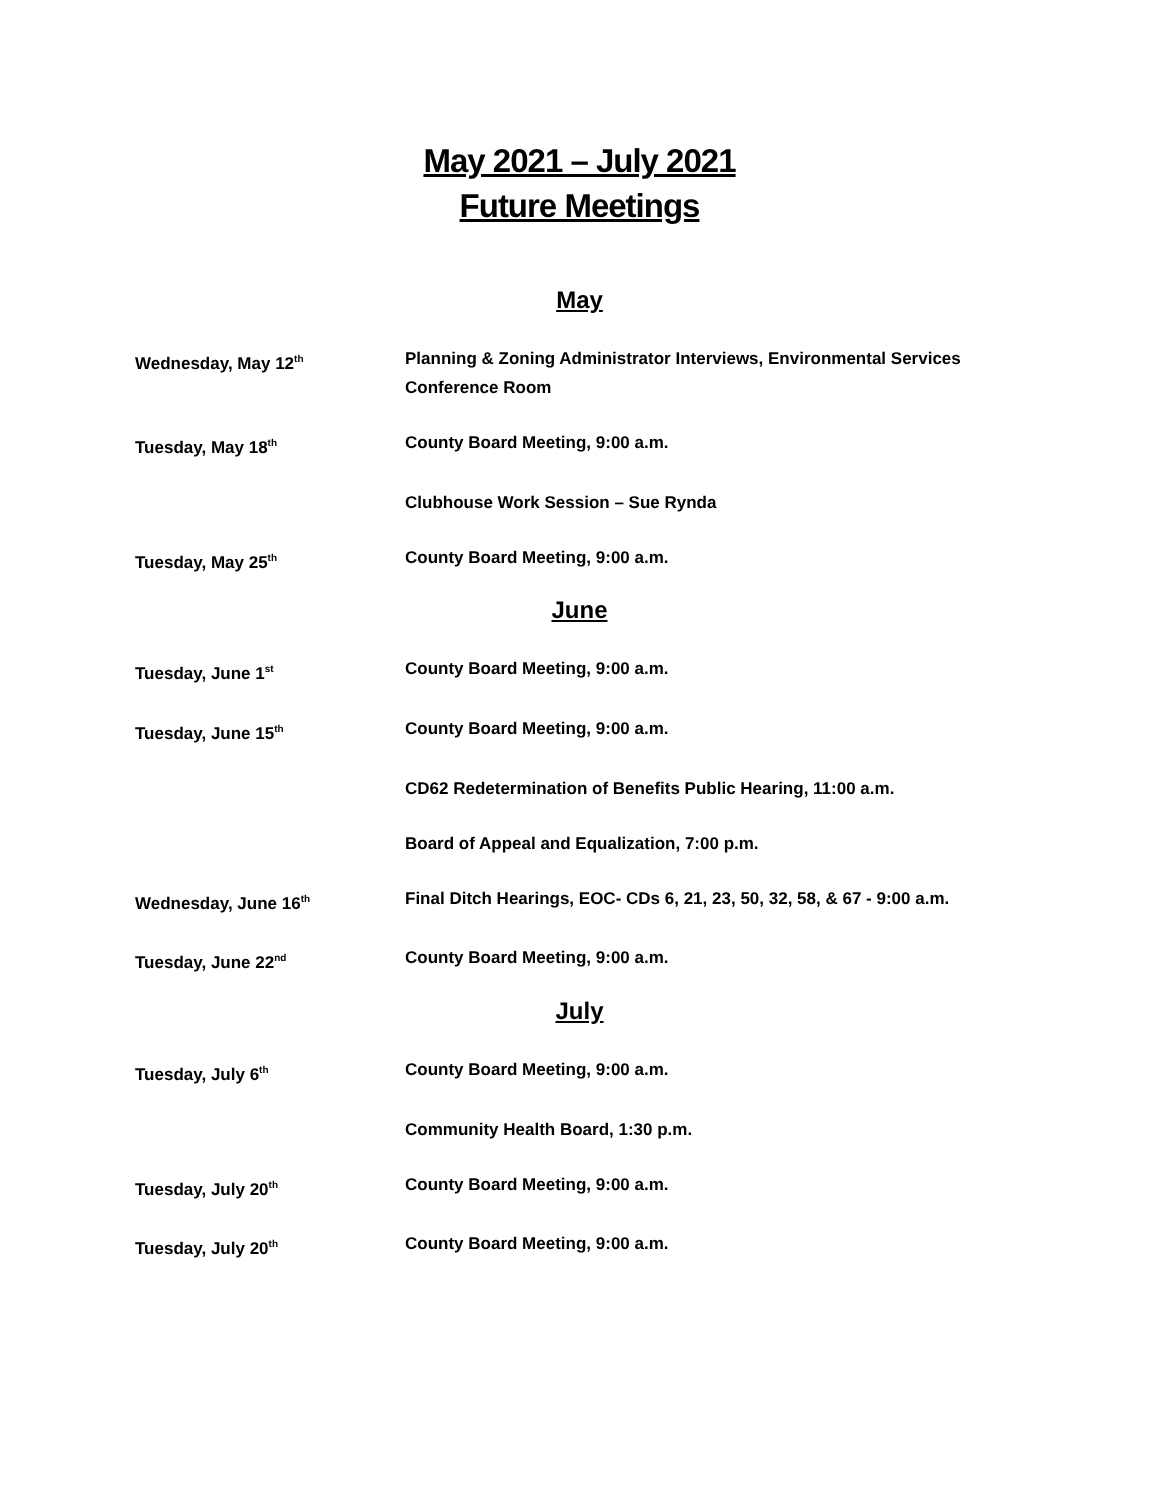May 2021 – July 2021
Future Meetings
May
Wednesday, May 12<sup>th</sup>
Planning & Zoning Administrator Interviews, Environmental Services Conference Room
Tuesday, May 18<sup>th</sup>
County Board Meeting, 9:00 a.m.
Clubhouse Work Session – Sue Rynda
Tuesday, May 25<sup>th</sup>
County Board Meeting, 9:00 a.m.
June
Tuesday, June 1<sup>st</sup>
County Board Meeting, 9:00 a.m.
Tuesday, June 15<sup>th</sup>
County Board Meeting, 9:00 a.m.
CD62 Redetermination of Benefits Public Hearing, 11:00 a.m.
Board of Appeal and Equalization, 7:00 p.m.
Wednesday, June 16<sup>th</sup>
Final Ditch Hearings, EOC- CDs 6, 21, 23, 50, 32, 58, & 67 - 9:00 a.m.
Tuesday, June 22<sup>nd</sup>
County Board Meeting, 9:00 a.m.
July
Tuesday, July 6<sup>th</sup>
County Board Meeting, 9:00 a.m.
Community Health Board, 1:30 p.m.
Tuesday, July 20<sup>th</sup>
County Board Meeting, 9:00 a.m.
Tuesday, July 20<sup>th</sup>
County Board Meeting, 9:00 a.m.